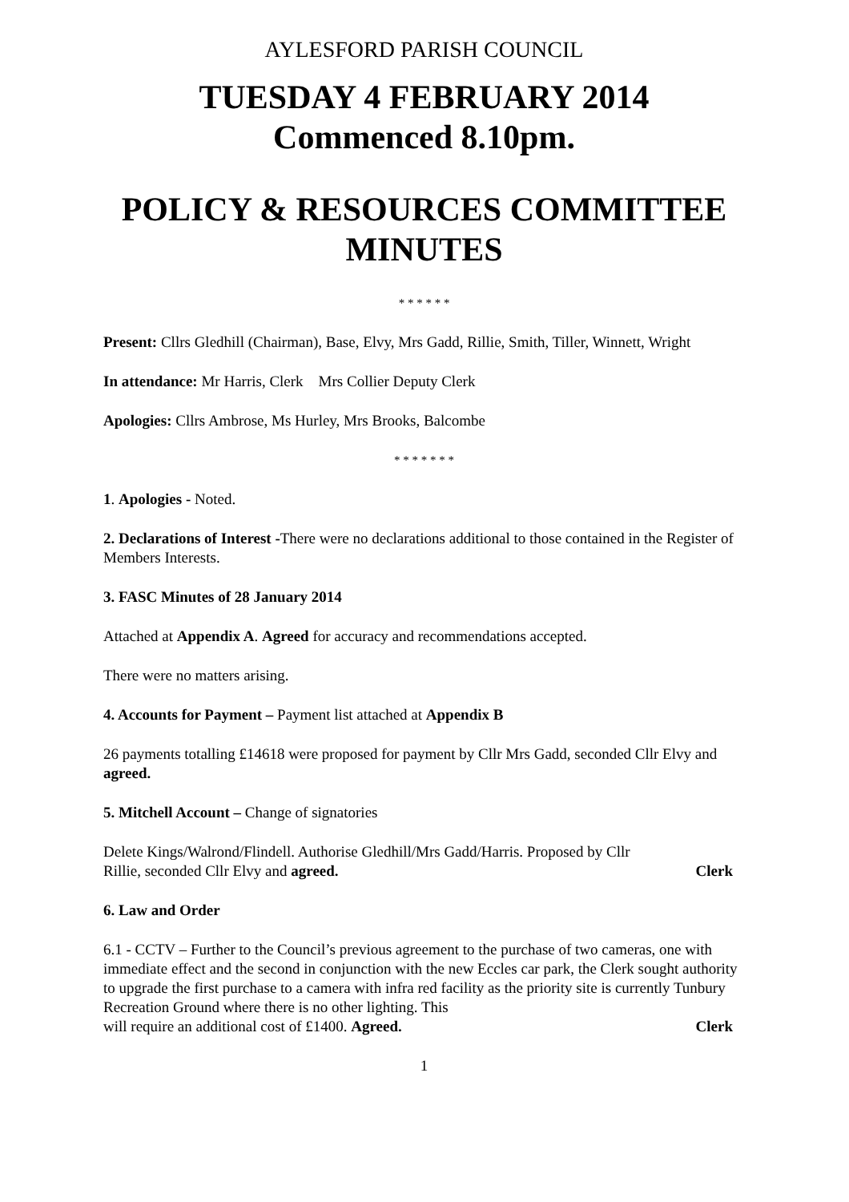AYLESFORD PARISH COUNCIL
TUESDAY 4 FEBRUARY 2014
Commenced 8.10pm.
POLICY & RESOURCES COMMITTEE
MINUTES
* * * * * *
Present: Cllrs Gledhill (Chairman), Base, Elvy, Mrs Gadd, Rillie, Smith, Tiller, Winnett, Wright
In attendance: Mr Harris, Clerk Mrs Collier Deputy Clerk
Apologies: Cllrs Ambrose, Ms Hurley, Mrs Brooks, Balcombe
* * * * * * *
1. Apologies - Noted.
2. Declarations of Interest -There were no declarations additional to those contained in the Register of Members Interests.
3. FASC Minutes of 28 January 2014
Attached at Appendix A. Agreed for accuracy and recommendations accepted.
There were no matters arising.
4. Accounts for Payment – Payment list attached at Appendix B
26 payments totalling £14618 were proposed for payment by Cllr Mrs Gadd, seconded Cllr Elvy and agreed.
5. Mitchell Account – Change of signatories
Delete Kings/Walrond/Flindell. Authorise Gledhill/Mrs Gadd/Harris. Proposed by Cllr
Rillie, seconded Cllr Elvy and agreed. Clerk
6. Law and Order
6.1 - CCTV – Further to the Council’s previous agreement to the purchase of two cameras, one with immediate effect and the second in conjunction with the new Eccles car park, the Clerk sought authority to upgrade the first purchase to a camera with infra red facility as the priority site is currently Tunbury Recreation Ground where there is no other lighting. This
will require an additional cost of £1400. Agreed. Clerk
1